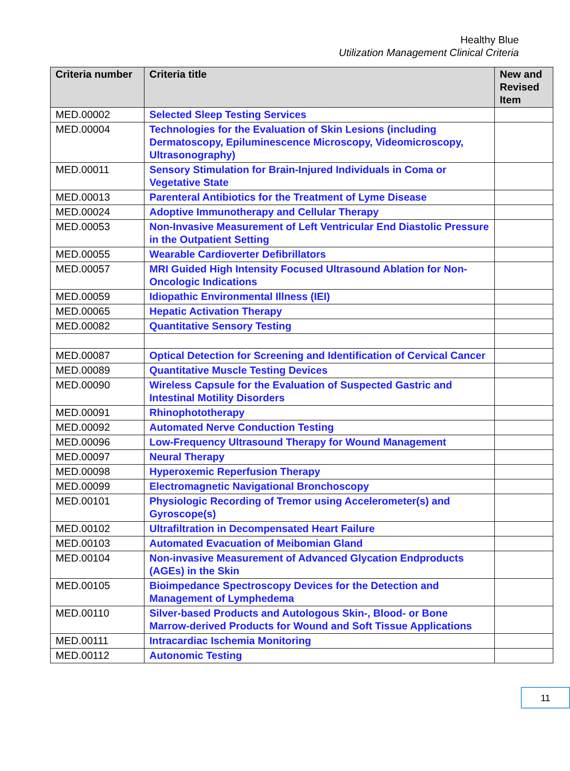Healthy Blue
Utilization Management Clinical Criteria
| Criteria number | Criteria title | New and Revised Item |
| --- | --- | --- |
| MED.00002 | Selected Sleep Testing Services | |
| MED.00004 | Technologies for the Evaluation of Skin Lesions (including Dermatoscopy, Epiluminescence Microscopy, Videomicroscopy, Ultrasonography) | |
| MED.00011 | Sensory Stimulation for Brain-Injured Individuals in Coma or Vegetative State | |
| MED.00013 | Parenteral Antibiotics for the Treatment of Lyme Disease | |
| MED.00024 | Adoptive Immunotherapy and Cellular Therapy | |
| MED.00053 | Non-Invasive Measurement of Left Ventricular End Diastolic Pressure in the Outpatient Setting | |
| MED.00055 | Wearable Cardioverter Defibrillators | |
| MED.00057 | MRI Guided High Intensity Focused Ultrasound Ablation for Non-Oncologic Indications | |
| MED.00059 | Idiopathic Environmental Illness (IEI) | |
| MED.00065 | Hepatic Activation Therapy | |
| MED.00082 | Quantitative Sensory Testing | |
| MED.00087 | Optical Detection for Screening and Identification of Cervical Cancer | |
| MED.00089 | Quantitative Muscle Testing Devices | |
| MED.00090 | Wireless Capsule for the Evaluation of Suspected Gastric and Intestinal Motility Disorders | |
| MED.00091 | Rhinophototherapy | |
| MED.00092 | Automated Nerve Conduction Testing | |
| MED.00096 | Low-Frequency Ultrasound Therapy for Wound Management | |
| MED.00097 | Neural Therapy | |
| MED.00098 | Hyperoxemic Reperfusion Therapy | |
| MED.00099 | Electromagnetic Navigational Bronchoscopy | |
| MED.00101 | Physiologic Recording of Tremor using Accelerometer(s) and Gyroscope(s) | |
| MED.00102 | Ultrafiltration in Decompensated Heart Failure | |
| MED.00103 | Automated Evacuation of Meibomian Gland | |
| MED.00104 | Non-invasive Measurement of Advanced Glycation Endproducts (AGEs) in the Skin | |
| MED.00105 | Bioimpedance Spectroscopy Devices for the Detection and Management of Lymphedema | |
| MED.00110 | Silver-based Products and Autologous Skin-, Blood- or Bone Marrow-derived Products for Wound and Soft Tissue Applications | |
| MED.00111 | Intracardiac Ischemia Monitoring | |
| MED.00112 | Autonomic Testing | |
11